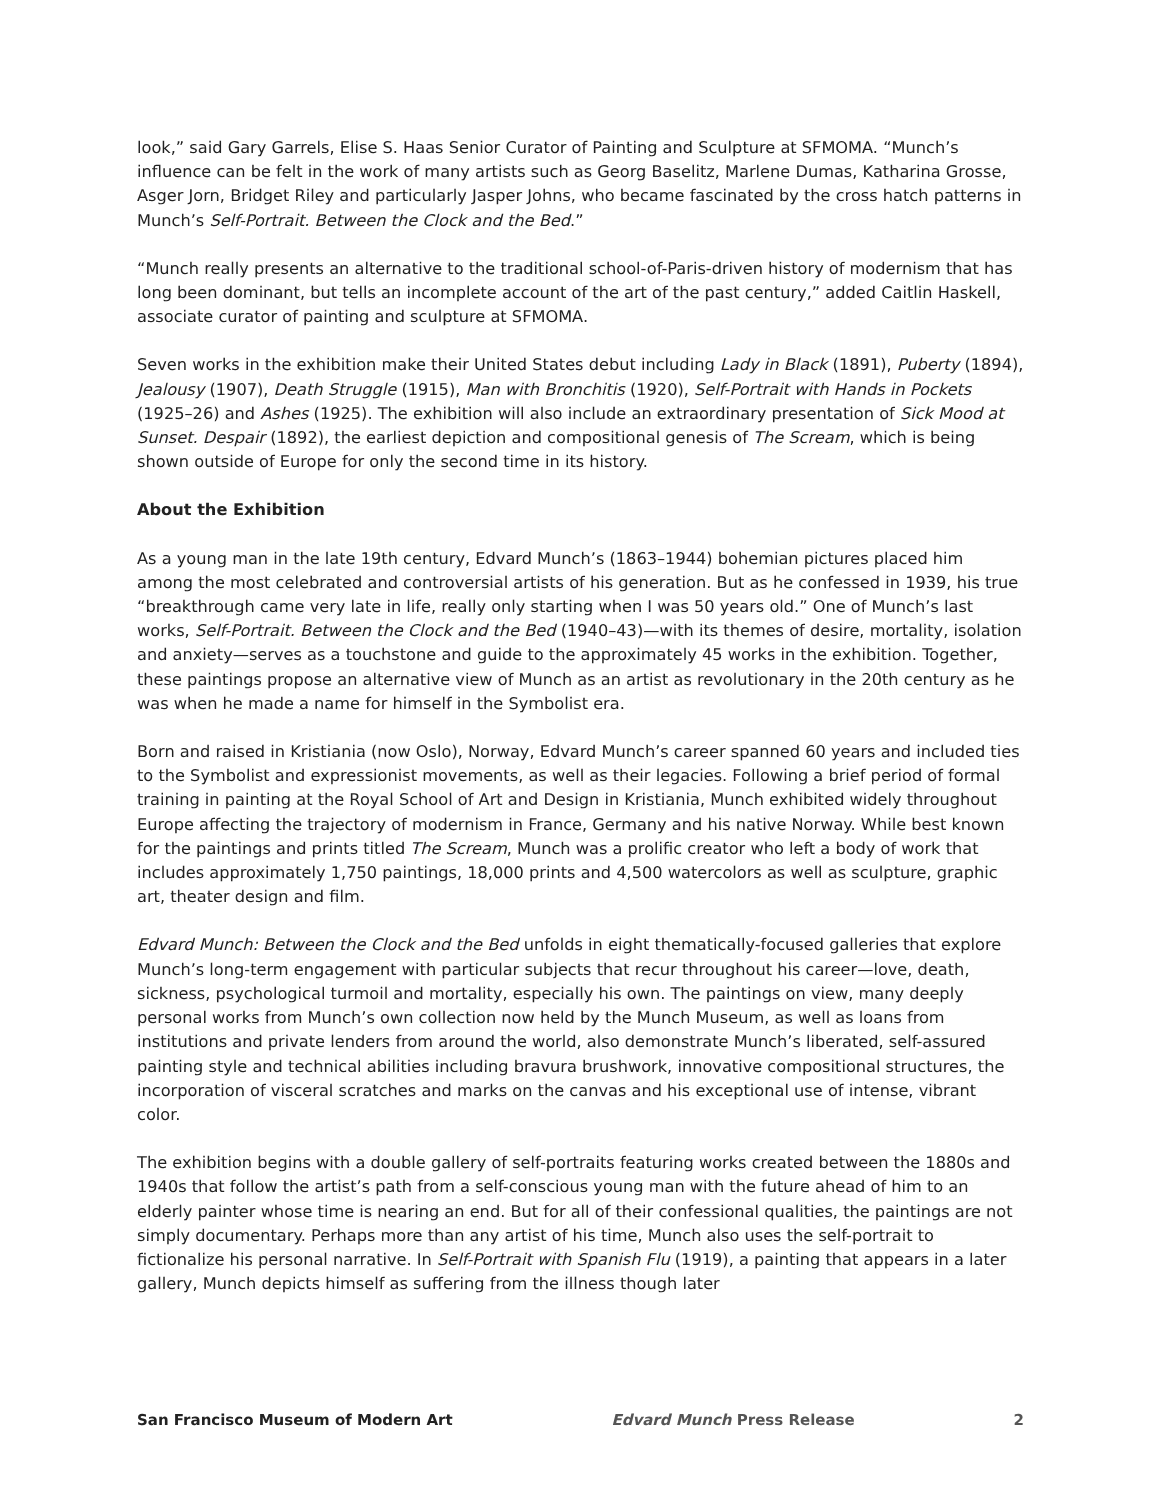look,” said Gary Garrels, Elise S. Haas Senior Curator of Painting and Sculpture at SFMOMA. “Munch’s influence can be felt in the work of many artists such as Georg Baselitz, Marlene Dumas, Katharina Grosse, Asger Jorn, Bridget Riley and particularly Jasper Johns, who became fascinated by the cross hatch patterns in Munch’s Self-Portrait. Between the Clock and the Bed.”
“Munch really presents an alternative to the traditional school-of-Paris-driven history of modernism that has long been dominant, but tells an incomplete account of the art of the past century,” added Caitlin Haskell, associate curator of painting and sculpture at SFMOMA.
Seven works in the exhibition make their United States debut including Lady in Black (1891), Puberty (1894), Jealousy (1907), Death Struggle (1915), Man with Bronchitis (1920), Self-Portrait with Hands in Pockets (1925–26) and Ashes (1925). The exhibition will also include an extraordinary presentation of Sick Mood at Sunset. Despair (1892), the earliest depiction and compositional genesis of The Scream, which is being shown outside of Europe for only the second time in its history.
About the Exhibition
As a young man in the late 19th century, Edvard Munch’s (1863–1944) bohemian pictures placed him among the most celebrated and controversial artists of his generation. But as he confessed in 1939, his true “breakthrough came very late in life, really only starting when I was 50 years old.” One of Munch’s last works, Self-Portrait. Between the Clock and the Bed (1940–43)—with its themes of desire, mortality, isolation and anxiety—serves as a touchstone and guide to the approximately 45 works in the exhibition. Together, these paintings propose an alternative view of Munch as an artist as revolutionary in the 20th century as he was when he made a name for himself in the Symbolist era.
Born and raised in Kristiania (now Oslo), Norway, Edvard Munch’s career spanned 60 years and included ties to the Symbolist and expressionist movements, as well as their legacies. Following a brief period of formal training in painting at the Royal School of Art and Design in Kristiania, Munch exhibited widely throughout Europe affecting the trajectory of modernism in France, Germany and his native Norway. While best known for the paintings and prints titled The Scream, Munch was a prolific creator who left a body of work that includes approximately 1,750 paintings, 18,000 prints and 4,500 watercolors as well as sculpture, graphic art, theater design and film.
Edvard Munch: Between the Clock and the Bed unfolds in eight thematically-focused galleries that explore Munch’s long-term engagement with particular subjects that recur throughout his career—love, death, sickness, psychological turmoil and mortality, especially his own. The paintings on view, many deeply personal works from Munch’s own collection now held by the Munch Museum, as well as loans from institutions and private lenders from around the world, also demonstrate Munch’s liberated, self-assured painting style and technical abilities including bravura brushwork, innovative compositional structures, the incorporation of visceral scratches and marks on the canvas and his exceptional use of intense, vibrant color.
The exhibition begins with a double gallery of self-portraits featuring works created between the 1880s and 1940s that follow the artist’s path from a self-conscious young man with the future ahead of him to an elderly painter whose time is nearing an end. But for all of their confessional qualities, the paintings are not simply documentary. Perhaps more than any artist of his time, Munch also uses the self-portrait to fictionalize his personal narrative. In Self-Portrait with Spanish Flu (1919), a painting that appears in a later gallery, Munch depicts himself as suffering from the illness though later
San Francisco Museum of Modern Art Edvard Munch Press Release 2